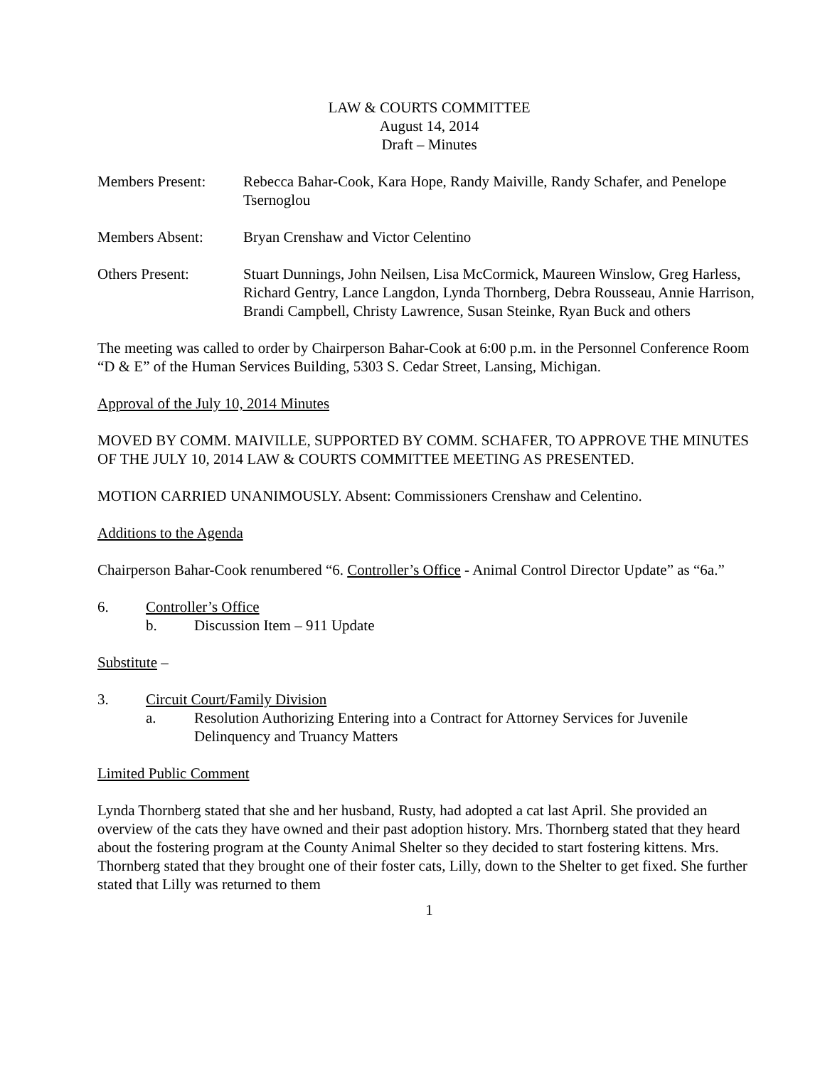LAW & COURTS COMMITTEE
August 14, 2014
Draft – Minutes
Members Present: Rebecca Bahar-Cook, Kara Hope, Randy Maiville, Randy Schafer, and Penelope Tsernoglou
Members Absent: Bryan Crenshaw and Victor Celentino
Others Present: Stuart Dunnings, John Neilsen, Lisa McCormick, Maureen Winslow, Greg Harless, Richard Gentry, Lance Langdon, Lynda Thornberg, Debra Rousseau, Annie Harrison, Brandi Campbell, Christy Lawrence, Susan Steinke, Ryan Buck and others
The meeting was called to order by Chairperson Bahar-Cook at 6:00 p.m. in the Personnel Conference Room “D & E” of the Human Services Building, 5303 S. Cedar Street, Lansing, Michigan.
Approval of the July 10, 2014 Minutes
MOVED BY COMM. MAIVILLE, SUPPORTED BY COMM. SCHAFER, TO APPROVE THE MINUTES OF THE JULY 10, 2014 LAW & COURTS COMMITTEE MEETING AS PRESENTED.
MOTION CARRIED UNANIMOUSLY. Absent: Commissioners Crenshaw and Celentino.
Additions to the Agenda
Chairperson Bahar-Cook renumbered “6. Controller’s Office - Animal Control Director Update” as “6a.”
6. Controller’s Office
b. Discussion Item – 911 Update
Substitute –
3. Circuit Court/Family Division
a. Resolution Authorizing Entering into a Contract for Attorney Services for Juvenile Delinquency and Truancy Matters
Limited Public Comment
Lynda Thornberg stated that she and her husband, Rusty, had adopted a cat last April. She provided an overview of the cats they have owned and their past adoption history. Mrs. Thornberg stated that they heard about the fostering program at the County Animal Shelter so they decided to start fostering kittens. Mrs. Thornberg stated that they brought one of their foster cats, Lilly, down to the Shelter to get fixed. She further stated that Lilly was returned to them
1